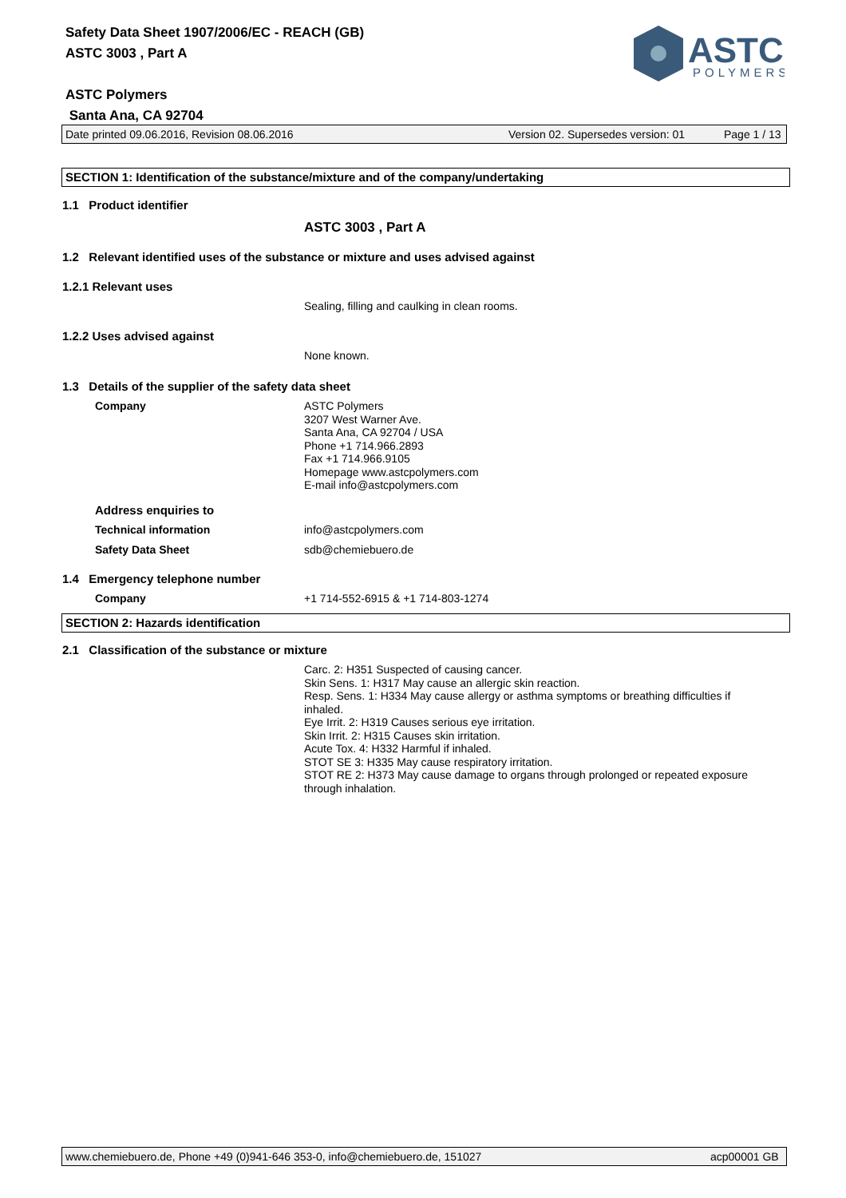Safety Data Sheet 1907/2006/EC - REACH (GB)
ASTC 3003 , Part A
ASTC Polymers
Santa Ana, CA 92704
ASTC
POLYMERS
Date printed 09.06.2016, Revision 08.06.2016 Version 02. Supersedes version: 01 Page 1 / 13
SECTION 1: Identification of the substance/mixture and of the company/undertaking
1.1 Product identifier
ASTC 3003 , Part A
1.2 Relevant identified uses of the substance or mixture and uses advised against
1.2.1 Relevant uses
Sealing, filling and caulking in clean rooms.
1.2.2 Uses advised against
None known.
1.3 Details of the supplier of the safety data sheet
Company
ASTC Polymers
3207 West Warner Ave.
Santa Ana, CA 92704 / USA
Phone +1 714.966.2893
Fax +1 714.966.9105
Homepage www.astcpolymers.com
E-mail info@astcpolymers.com
Address enquiries to
Technical information info@astcpolymers.com
Safety Data Sheet sdb@chemiebuero.de
1.4 Emergency telephone number
Company
+1 714-552-6915 & +1 714-803-1274
SECTION 2: Hazards identification
2.1 Classification of the substance or mixture
Carc. 2: H351 Suspected of causing cancer.
Skin Sens. 1: H317 May cause an allergic skin reaction.
Resp. Sens. 1: H334 May cause allergy or asthma symptoms or breathing difficulties if inhaled.
Eye Irrit. 2: H319 Causes serious eye irritation.
Skin Irrit. 2: H315 Causes skin irritation.
Acute Tox. 4: H332 Harmful if inhaled.
STOT SE 3: H335 May cause respiratory irritation.
STOT RE 2: H373 May cause damage to organs through prolonged or repeated exposure through inhalation.
www.chemiebuero.de, Phone +49 (0)941-646 353-0, info@chemiebuero.de, 151027 acp00001 GB